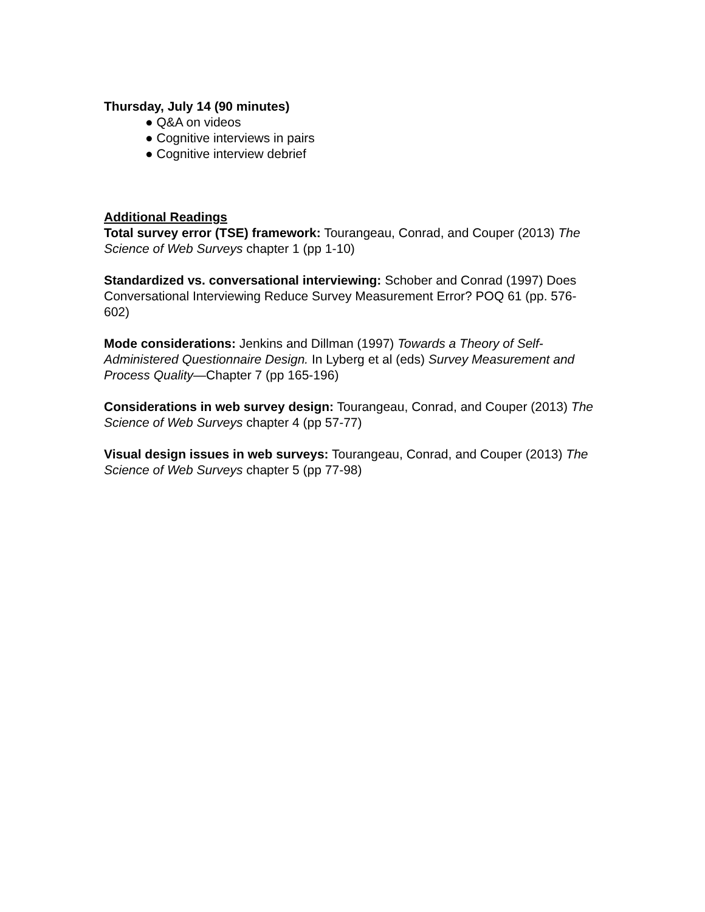Thursday, July 14 (90 minutes)
● Q&A on videos
● Cognitive interviews in pairs
● Cognitive interview debrief
Additional Readings
Total survey error (TSE) framework: Tourangeau, Conrad, and Couper (2013) The Science of Web Surveys chapter 1 (pp 1-10)
Standardized vs. conversational interviewing: Schober and Conrad (1997) Does Conversational Interviewing Reduce Survey Measurement Error? POQ 61 (pp. 576-602)
Mode considerations: Jenkins and Dillman (1997) Towards a Theory of Self-Administered Questionnaire Design. In Lyberg et al (eds) Survey Measurement and Process Quality—Chapter 7 (pp 165-196)
Considerations in web survey design: Tourangeau, Conrad, and Couper (2013) The Science of Web Surveys chapter 4 (pp 57-77)
Visual design issues in web surveys: Tourangeau, Conrad, and Couper (2013) The Science of Web Surveys chapter 5 (pp 77-98)